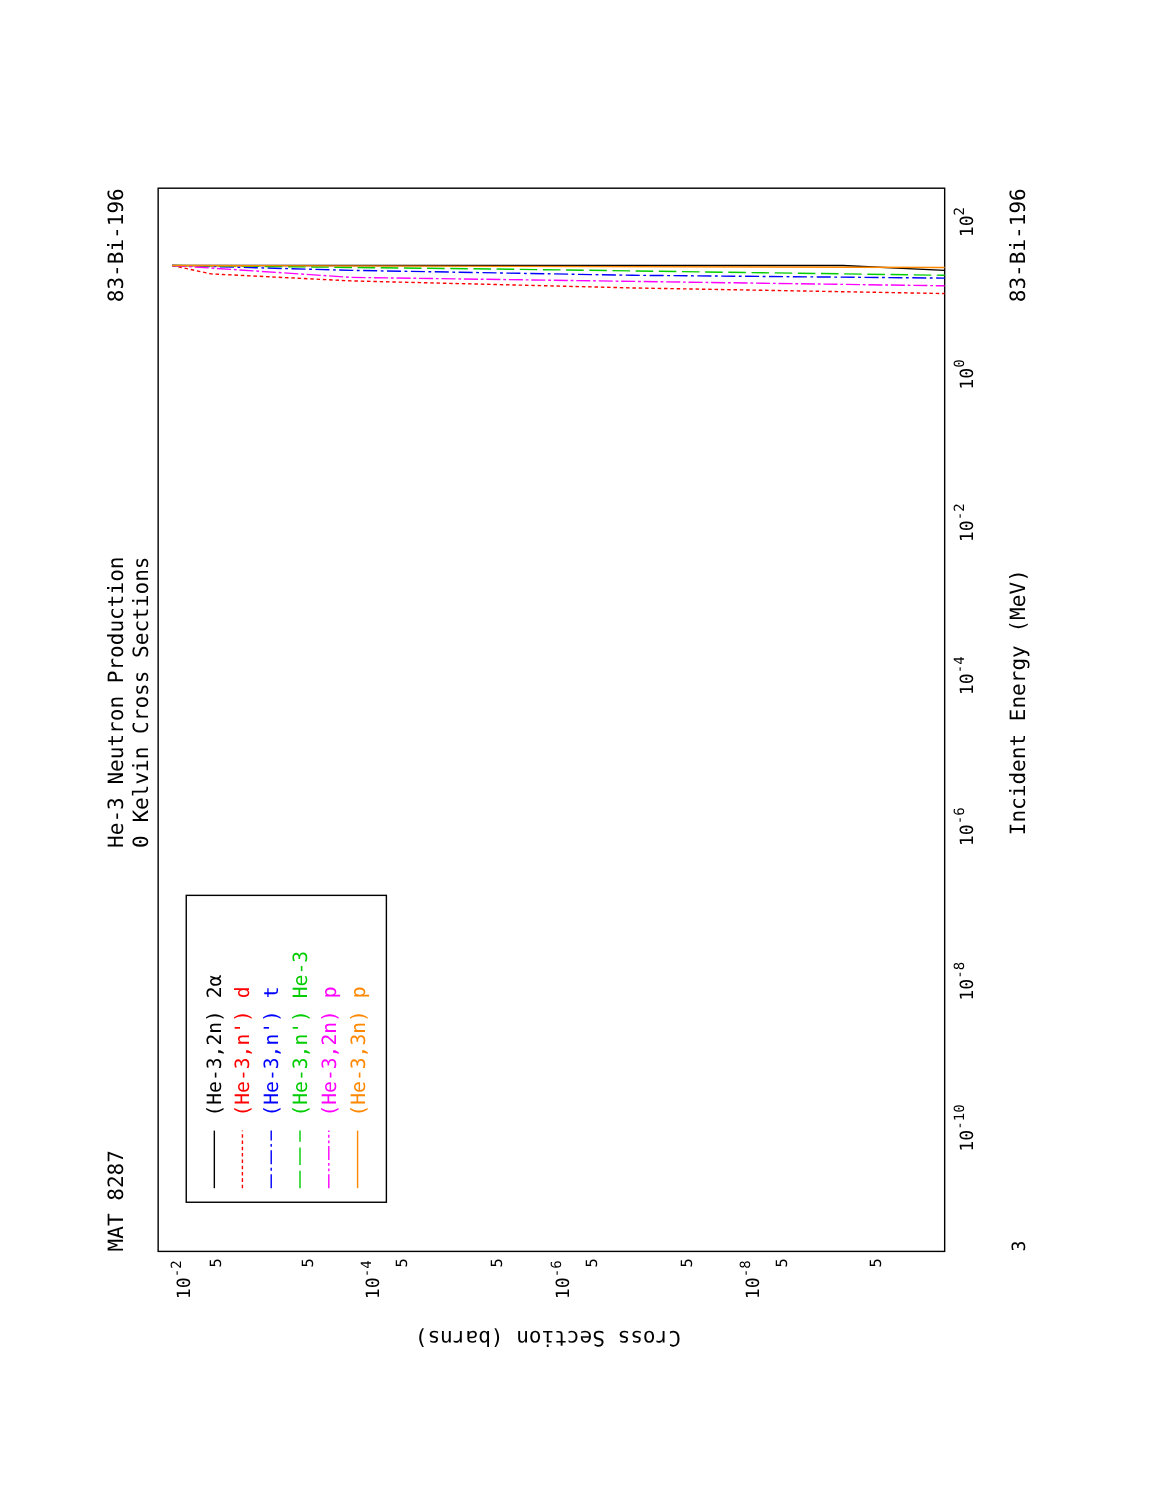He-3 Neutron Production
0 Kelvin Cross Sections
MAT 8287
83-Bi-196
83-Bi-196
Incident Energy (MeV)
Cross Section (barns)
10-10
10-8
10-6
10-4
10-2
100
102
3
10-2
10-4
10-6
10-8
5
5
5
5
5
5
5
5
(He-3,2n) 2α
(He-3,n') d
(He-3,n') t
(He-3,n') He-3
(He-3,2n) p
(He-3,3n) p